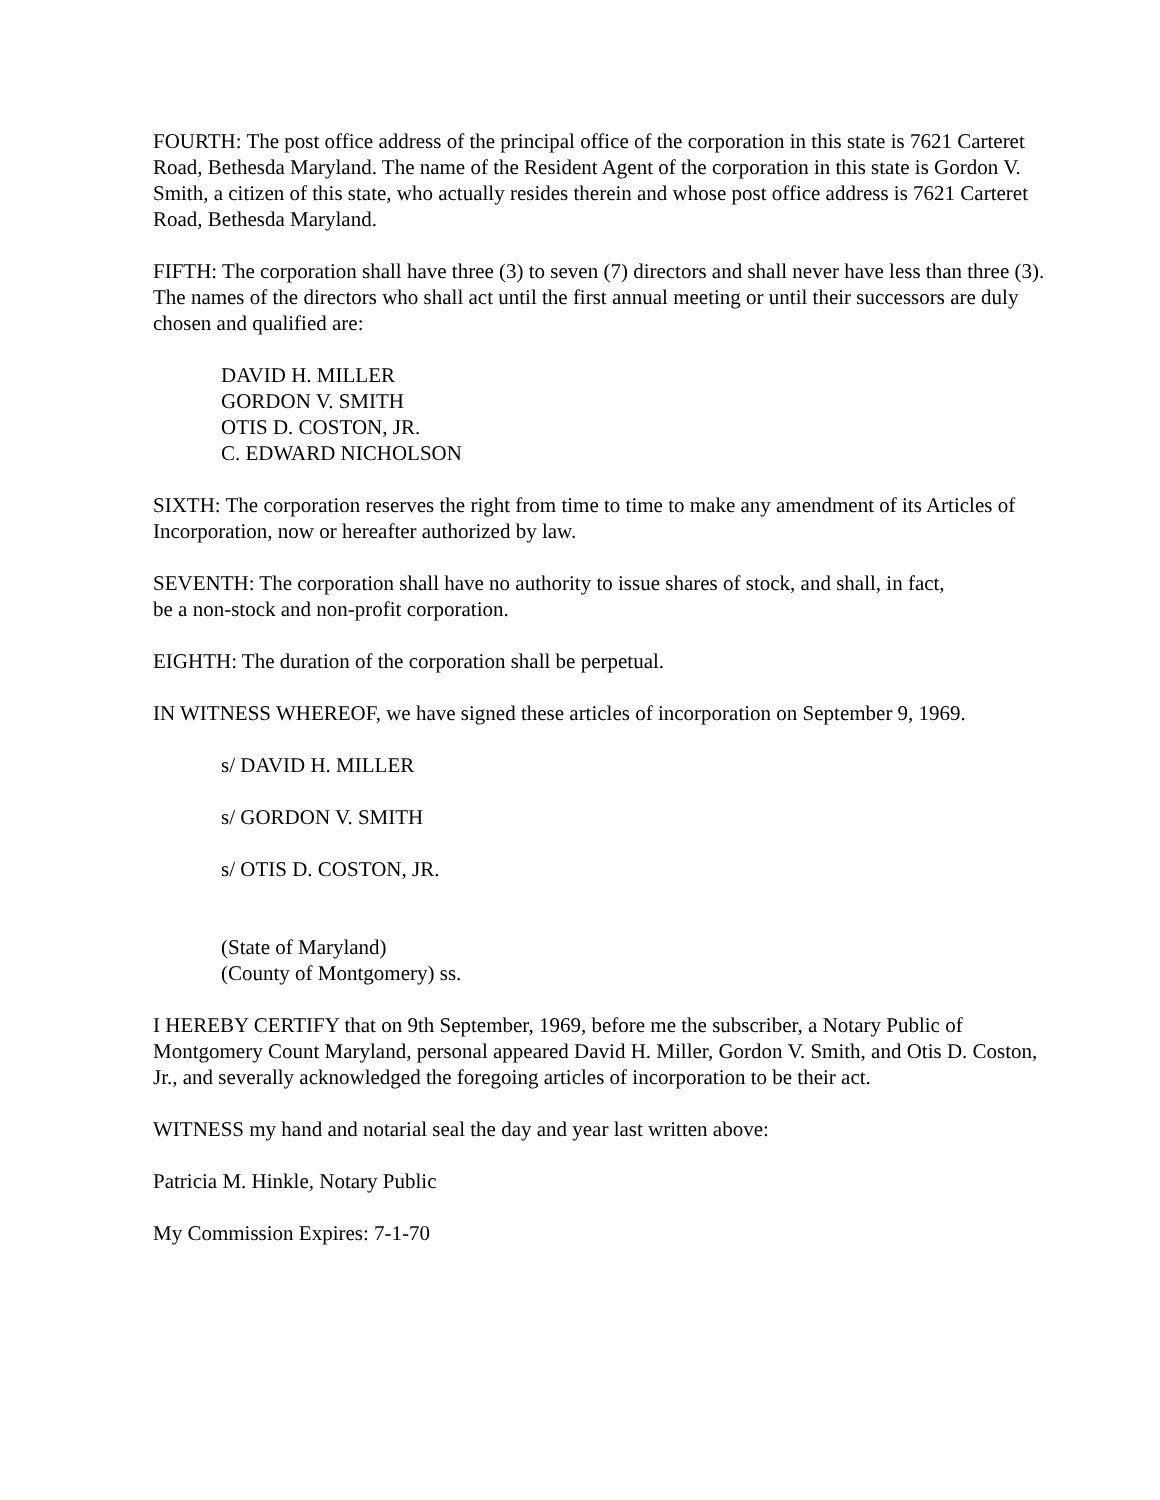FOURTH: The post office address of the principal office of the corporation in this state is 7621 Carteret Road, Bethesda Maryland. The name of the Resident Agent of the corporation in this state is Gordon V. Smith, a citizen of this state, who actually resides therein and whose post office address is 7621 Carteret Road, Bethesda Maryland.
FIFTH: The corporation shall have three (3) to seven (7) directors and shall never have less than three (3). The names of the directors who shall act until the first annual meeting or until their successors are duly chosen and qualified are:
DAVID H. MILLER
GORDON V. SMITH
OTIS D. COSTON, JR.
C. EDWARD NICHOLSON
SIXTH: The corporation reserves the right from time to time to make any amendment of its Articles of Incorporation, now or hereafter authorized by law.
SEVENTH: The corporation shall have no authority to issue shares of stock, and shall, in fact,
be a non-stock and non-profit corporation.
EIGHTH: The duration of the corporation shall be perpetual.
IN WITNESS WHEREOF, we have signed these articles of incorporation on September 9, 1969.
s/ DAVID H. MILLER
s/ GORDON V. SMITH
s/ OTIS D. COSTON, JR.
(State of Maryland)
(County of Montgomery) ss.
I HEREBY CERTIFY that on 9th September, 1969, before me the subscriber, a Notary Public of Montgomery Count Maryland, personal appeared David H. Miller, Gordon V. Smith, and Otis D. Coston, Jr., and severally acknowledged the foregoing articles of incorporation to be their act.
WITNESS my hand and notarial seal the day and year last written above:
Patricia M. Hinkle, Notary Public
My Commission Expires: 7-1-70